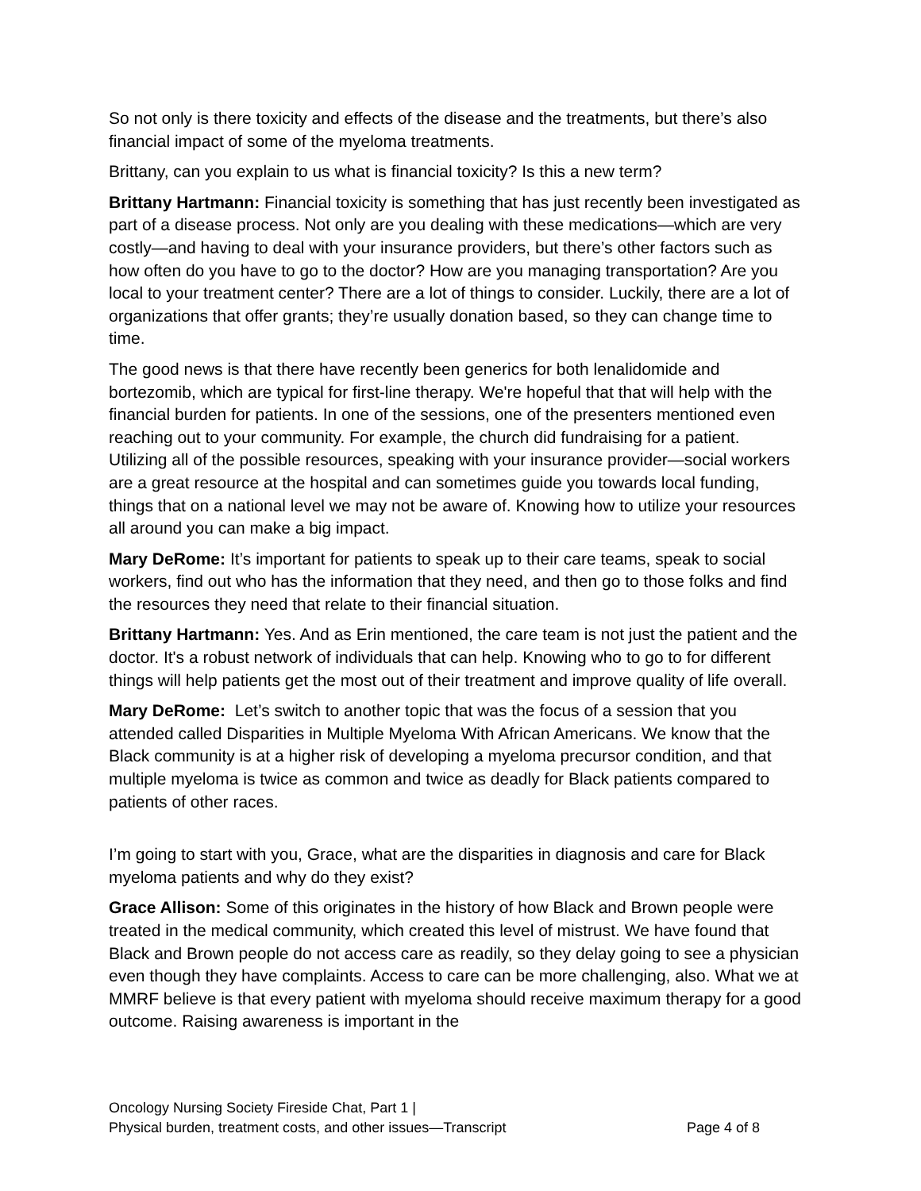So not only is there toxicity and effects of the disease and the treatments, but there’s also financial impact of some of the myeloma treatments.
Brittany, can you explain to us what is financial toxicity? Is this a new term?
Brittany Hartmann: Financial toxicity is something that has just recently been investigated as part of a disease process. Not only are you dealing with these medications—which are very costly—and having to deal with your insurance providers, but there’s other factors such as how often do you have to go to the doctor? How are you managing transportation? Are you local to your treatment center? There are a lot of things to consider. Luckily, there are a lot of organizations that offer grants; they’re usually donation based, so they can change time to time.
The good news is that there have recently been generics for both lenalidomide and bortezomib, which are typical for first-line therapy. We're hopeful that that will help with the financial burden for patients. In one of the sessions, one of the presenters mentioned even reaching out to your community. For example, the church did fundraising for a patient. Utilizing all of the possible resources, speaking with your insurance provider—social workers are a great resource at the hospital and can sometimes guide you towards local funding, things that on a national level we may not be aware of. Knowing how to utilize your resources all around you can make a big impact.
Mary DeRome: It’s important for patients to speak up to their care teams, speak to social workers, find out who has the information that they need, and then go to those folks and find the resources they need that relate to their financial situation.
Brittany Hartmann: Yes. And as Erin mentioned, the care team is not just the patient and the doctor. It's a robust network of individuals that can help. Knowing who to go to for different things will help patients get the most out of their treatment and improve quality of life overall.
Mary DeRome: Let’s switch to another topic that was the focus of a session that you attended called Disparities in Multiple Myeloma With African Americans. We know that the Black community is at a higher risk of developing a myeloma precursor condition, and that multiple myeloma is twice as common and twice as deadly for Black patients compared to patients of other races.
I’m going to start with you, Grace, what are the disparities in diagnosis and care for Black myeloma patients and why do they exist?
Grace Allison: Some of this originates in the history of how Black and Brown people were treated in the medical community, which created this level of mistrust. We have found that Black and Brown people do not access care as readily, so they delay going to see a physician even though they have complaints. Access to care can be more challenging, also. What we at MMRF believe is that every patient with myeloma should receive maximum therapy for a good outcome. Raising awareness is important in the
Oncology Nursing Society Fireside Chat, Part 1 |
Physical burden, treatment costs, and other issues—Transcript Page 4 of 8